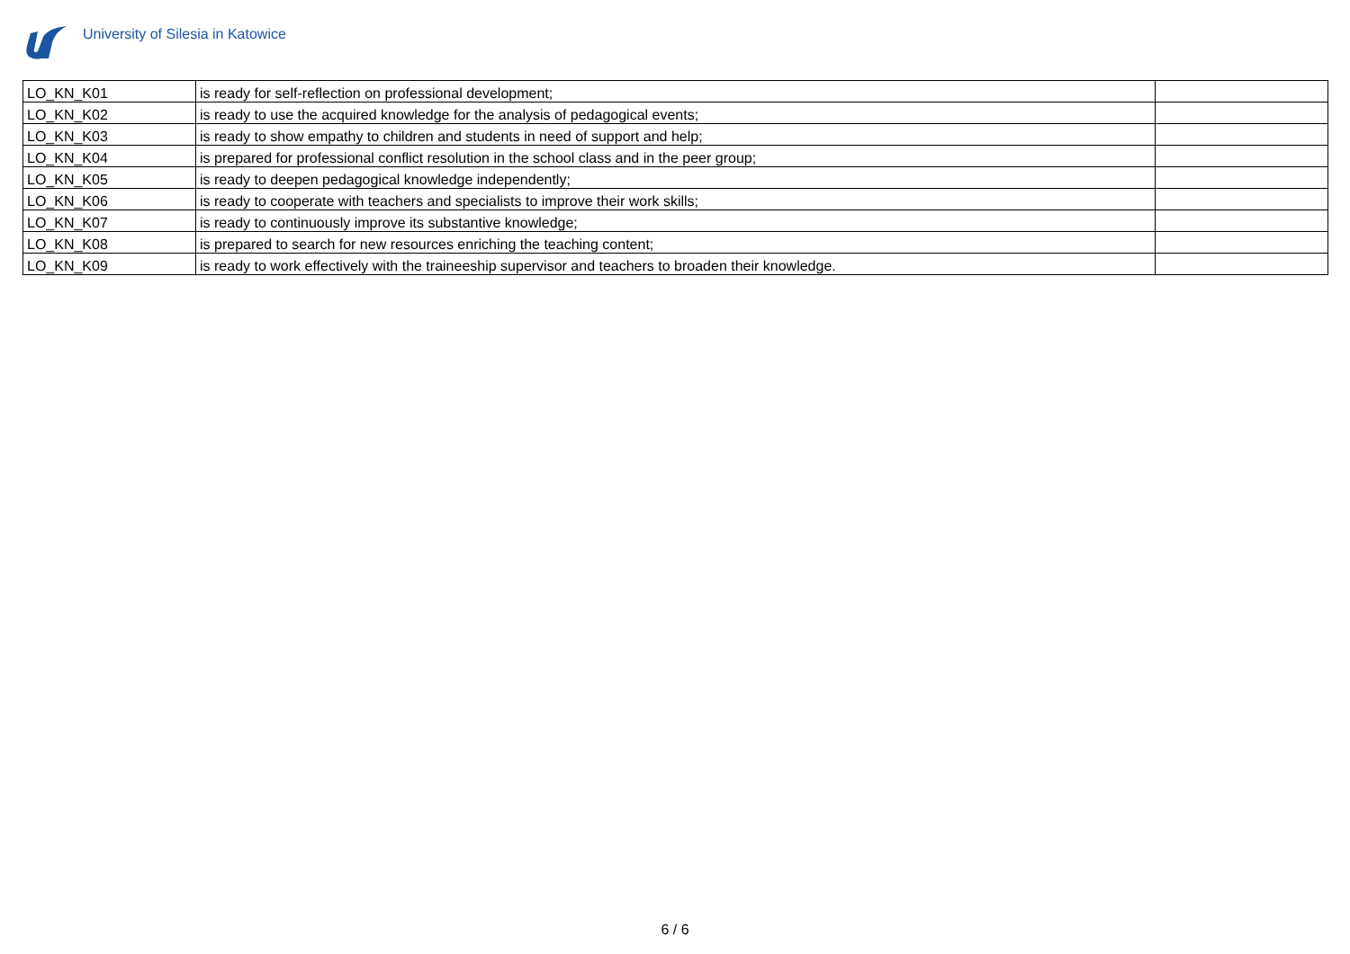University of Silesia in Katowice
| LO_KN_K01 | is ready for self-reflection on professional development; | |
| LO_KN_K02 | is ready to use the acquired knowledge for the analysis of pedagogical events; | |
| LO_KN_K03 | is ready to show empathy to children and students in need of support and help; | |
| LO_KN_K04 | is prepared for professional conflict resolution in the school class and in the peer group; | |
| LO_KN_K05 | is ready to deepen pedagogical knowledge independently; | |
| LO_KN_K06 | is ready to cooperate with teachers and specialists to improve their work skills; | |
| LO_KN_K07 | is ready to continuously improve its substantive knowledge; | |
| LO_KN_K08 | is prepared to search for new resources enriching the teaching content; | |
| LO_KN_K09 | is ready to work effectively with the traineeship supervisor and teachers to broaden their knowledge. | |
6 / 6